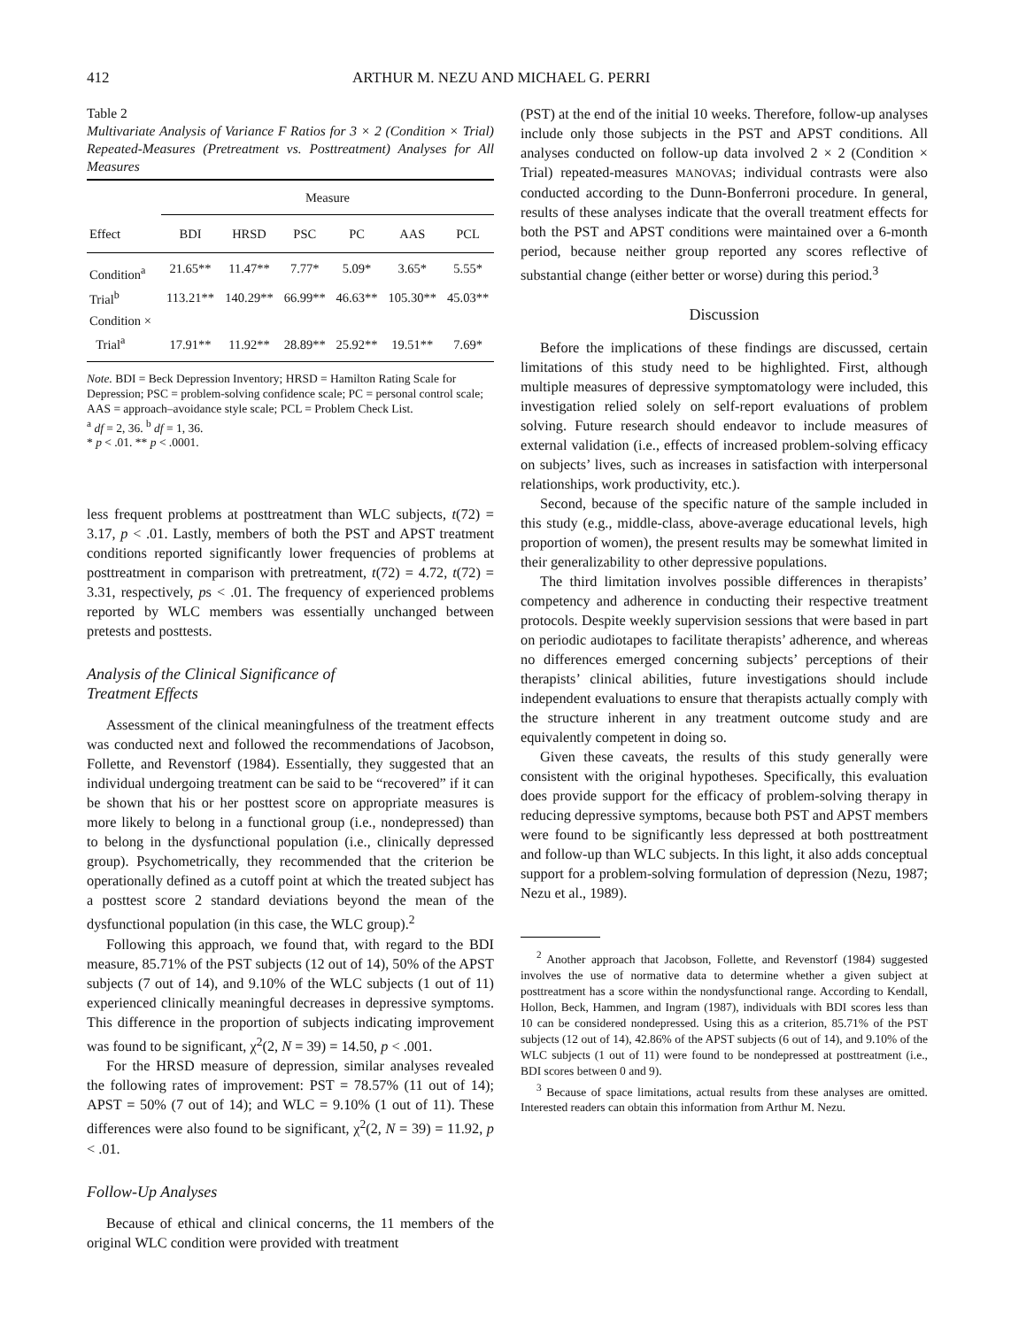412 ARTHUR M. NEZU AND MICHAEL G. PERRI
Table 2
Multivariate Analysis of Variance F Ratios for 3 × 2 (Condition × Trial) Repeated-Measures (Pretreatment vs. Posttreatment) Analyses for All Measures
| | Measure | | | | | |
| --- | --- | --- | --- | --- | --- | --- |
| Effect | BDI | HRSD | PSC | PC | AAS | PCL |
| Condition<sup>a</sup> | 21.65** | 11.47** | 7.77* | 5.09* | 3.65* | 5.55* |
| Trial<sup>b</sup> | 113.21** | 140.29** | 66.99** | 46.63** | 105.30** | 45.03** |
| Condition × Trial<sup>a</sup> | 17.91** | 11.92** | 28.89** | 25.92** | 19.51** | 7.69* |
Note. BDI = Beck Depression Inventory; HRSD = Hamilton Rating Scale for Depression; PSC = problem-solving confidence scale; PC = personal control scale; AAS = approach–avoidance style scale; PCL = Problem Check List.
<sup>a</sup> df = 2, 36. <sup>b</sup> df = 1, 36.
* p < .01. ** p < .0001.
less frequent problems at posttreatment than WLC subjects, t(72) = 3.17, p < .01. Lastly, members of both the PST and APST treatment conditions reported significantly lower frequencies of problems at posttreatment in comparison with pretreatment, t(72) = 4.72, t(72) = 3.31, respectively, ps < .01. The frequency of experienced problems reported by WLC members was essentially unchanged between pretests and posttests.
Analysis of the Clinical Significance of
Treatment Effects
Assessment of the clinical meaningfulness of the treatment effects was conducted next and followed the recommendations of Jacobson, Follette, and Revenstorf (1984). Essentially, they suggested that an individual undergoing treatment can be said to be “recovered” if it can be shown that his or her posttest score on appropriate measures is more likely to belong in a functional group (i.e., nondepressed) than to belong in the dysfunctional population (i.e., clinically depressed group). Psychometrically, they recommended that the criterion be operationally defined as a cutoff point at which the treated subject has a posttest score 2 standard deviations beyond the mean of the dysfunctional population (in this case, the WLC group).<sup>2</sup>
Following this approach, we found that, with regard to the BDI measure, 85.71% of the PST subjects (12 out of 14), 50% of the APST subjects (7 out of 14), and 9.10% of the WLC subjects (1 out of 11) experienced clinically meaningful decreases in depressive symptoms. This difference in the proportion of subjects indicating improvement was found to be significant, χ<sup>2</sup>(2, N = 39) = 14.50, p < .001.
For the HRSD measure of depression, similar analyses revealed the following rates of improvement: PST = 78.57% (11 out of 14); APST = 50% (7 out of 14); and WLC = 9.10% (1 out of 11). These differences were also found to be significant, χ<sup>2</sup>(2, N = 39) = 11.92, p < .01.
Follow-Up Analyses
Because of ethical and clinical concerns, the 11 members of the original WLC condition were provided with treatment
(PST) at the end of the initial 10 weeks. Therefore, follow-up analyses include only those subjects in the PST and APST conditions. All analyses conducted on follow-up data involved 2 × 2 (Condition × Trial) repeated-measures MANOVAS; individual contrasts were also conducted according to the Dunn-Bonferroni procedure. In general, results of these analyses indicate that the overall treatment effects for both the PST and APST conditions were maintained over a 6-month period, because neither group reported any scores reflective of substantial change (either better or worse) during this period.<sup>3</sup>
Discussion
Before the implications of these findings are discussed, certain limitations of this study need to be highlighted. First, although multiple measures of depressive symptomatology were included, this investigation relied solely on self-report evaluations of problem solving. Future research should endeavor to include measures of external validation (i.e., effects of increased problem-solving efficacy on subjects’ lives, such as increases in satisfaction with interpersonal relationships, work productivity, etc.).
Second, because of the specific nature of the sample included in this study (e.g., middle-class, above-average educational levels, high proportion of women), the present results may be somewhat limited in their generalizability to other depressive populations.
The third limitation involves possible differences in therapists’ competency and adherence in conducting their respective treatment protocols. Despite weekly supervision sessions that were based in part on periodic audiotapes to facilitate therapists’ adherence, and whereas no differences emerged concerning subjects’ perceptions of their therapists’ clinical abilities, future investigations should include independent evaluations to ensure that therapists actually comply with the structure inherent in any treatment outcome study and are equivalently competent in doing so.
Given these caveats, the results of this study generally were consistent with the original hypotheses. Specifically, this evaluation does provide support for the efficacy of problem-solving therapy in reducing depressive symptoms, because both PST and APST members were found to be significantly less depressed at both posttreatment and follow-up than WLC subjects. In this light, it also adds conceptual support for a problem-solving formulation of depression (Nezu, 1987; Nezu et al., 1989).
<sup>2</sup> Another approach that Jacobson, Follette, and Revenstorf (1984) suggested involves the use of normative data to determine whether a given subject at posttreatment has a score within the nondysfunctional range. According to Kendall, Hollon, Beck, Hammen, and Ingram (1987), individuals with BDI scores less than 10 can be considered nondepressed. Using this as a criterion, 85.71% of the PST subjects (12 out of 14), 42.86% of the APST subjects (6 out of 14), and 9.10% of the WLC subjects (1 out of 11) were found to be nondepressed at posttreatment (i.e., BDI scores between 0 and 9).
<sup>3</sup> Because of space limitations, actual results from these analyses are omitted. Interested readers can obtain this information from Arthur M. Nezu.